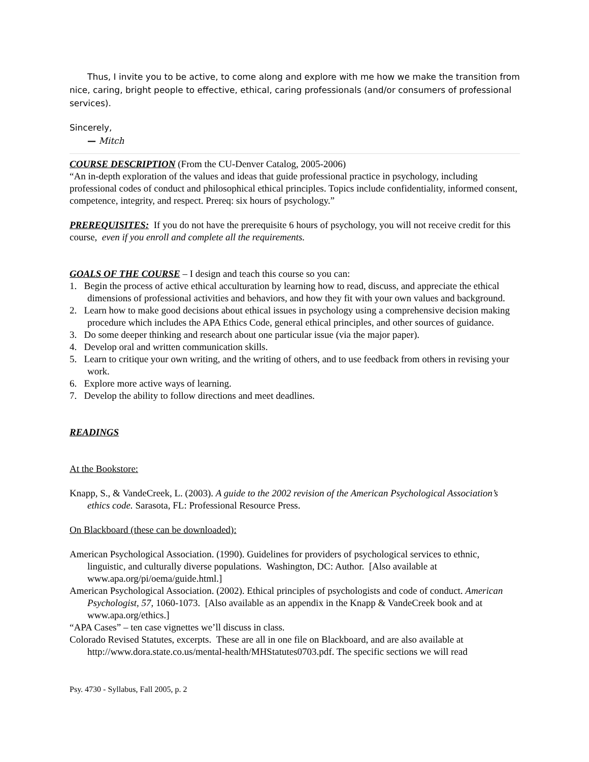Thus, I invite you to be active, to come along and explore with me how we make the transition from nice, caring, bright people to effective, ethical, caring professionals (and/or consumers of professional services).
Sincerely,
— Mitch
COURSE DESCRIPTION (From the CU-Denver Catalog, 2005-2006)
“An in-depth exploration of the values and ideas that guide professional practice in psychology, including professional codes of conduct and philosophical ethical principles. Topics include confidentiality, informed consent, competence, integrity, and respect. Prereq: six hours of psychology.”
PREREQUISITES: If you do not have the prerequisite 6 hours of psychology, you will not receive credit for this course, even if you enroll and complete all the requirements.
GOALS OF THE COURSE – I design and teach this course so you can:
1. Begin the process of active ethical acculturation by learning how to read, discuss, and appreciate the ethical dimensions of professional activities and behaviors, and how they fit with your own values and background.
2. Learn how to make good decisions about ethical issues in psychology using a comprehensive decision making procedure which includes the APA Ethics Code, general ethical principles, and other sources of guidance.
3. Do some deeper thinking and research about one particular issue (via the major paper).
4. Develop oral and written communication skills.
5. Learn to critique your own writing, and the writing of others, and to use feedback from others in revising your work.
6. Explore more active ways of learning.
7. Develop the ability to follow directions and meet deadlines.
READINGS
At the Bookstore:
Knapp, S., & VandeCreek, L. (2003). A guide to the 2002 revision of the American Psychological Association’s ethics code. Sarasota, FL: Professional Resource Press.
On Blackboard (these can be downloaded):
American Psychological Association. (1990). Guidelines for providers of psychological services to ethnic, linguistic, and culturally diverse populations. Washington, DC: Author. [Also available at www.apa.org/pi/oema/guide.html.]
American Psychological Association. (2002). Ethical principles of psychologists and code of conduct. American Psychologist, 57, 1060-1073. [Also available as an appendix in the Knapp & VandeCreek book and at www.apa.org/ethics.]
“APA Cases” – ten case vignettes we’ll discuss in class.
Colorado Revised Statutes, excerpts. These are all in one file on Blackboard, and are also available at http://www.dora.state.co.us/mental-health/MHStatutes0703.pdf. The specific sections we will read
Psy. 4730 - Syllabus, Fall 2005, p. 2